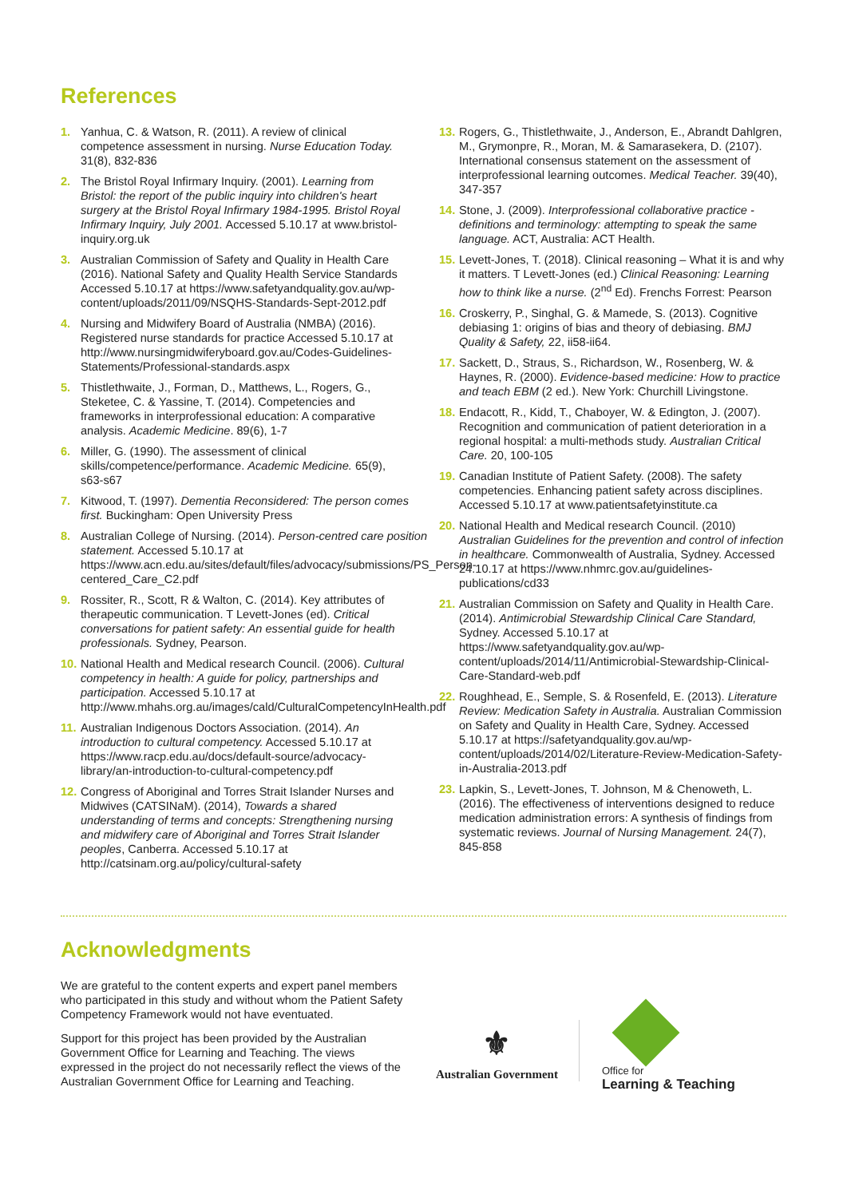References
1. Yanhua, C. & Watson, R. (2011). A review of clinical competence assessment in nursing. Nurse Education Today. 31(8), 832-836
2. The Bristol Royal Infirmary Inquiry. (2001). Learning from Bristol: the report of the public inquiry into children's heart surgery at the Bristol Royal Infirmary 1984-1995. Bristol Royal Infirmary Inquiry, July 2001. Accessed 5.10.17 at www.bristol-inquiry.org.uk
3. Australian Commission of Safety and Quality in Health Care (2016). National Safety and Quality Health Service Standards Accessed 5.10.17 at https://www.safetyandquality.gov.au/wp-content/uploads/2011/09/NSQHS-Standards-Sept-2012.pdf
4. Nursing and Midwifery Board of Australia (NMBA) (2016). Registered nurse standards for practice Accessed 5.10.17 at http://www.nursingmidwiferyboard.gov.au/Codes-Guidelines-Statements/Professional-standards.aspx
5. Thistlethwaite, J., Forman, D., Matthews, L., Rogers, G., Steketee, C. & Yassine, T. (2014). Competencies and frameworks in interprofessional education: A comparative analysis. Academic Medicine. 89(6), 1-7
6. Miller, G. (1990). The assessment of clinical skills/competence/performance. Academic Medicine. 65(9), s63-s67
7. Kitwood, T. (1997). Dementia Reconsidered: The person comes first. Buckingham: Open University Press
8. Australian College of Nursing. (2014). Person-centred care position statement. Accessed 5.10.17 at https://www.acn.edu.au/sites/default/files/advocacy/submissions/PS_Person-centered_Care_C2.pdf
9. Rossiter, R., Scott, R & Walton, C. (2014). Key attributes of therapeutic communication. T Levett-Jones (ed). Critical conversations for patient safety: An essential guide for health professionals. Sydney, Pearson.
10. National Health and Medical research Council. (2006). Cultural competency in health: A guide for policy, partnerships and participation. Accessed 5.10.17 at http://www.mhahs.org.au/images/cald/CulturalCompetencyInHealth.pdf
11. Australian Indigenous Doctors Association. (2014). An introduction to cultural competency. Accessed 5.10.17 at https://www.racp.edu.au/docs/default-source/advocacy-library/an-introduction-to-cultural-competency.pdf
12. Congress of Aboriginal and Torres Strait Islander Nurses and Midwives (CATSINaM). (2014), Towards a shared understanding of terms and concepts: Strengthening nursing and midwifery care of Aboriginal and Torres Strait Islander peoples, Canberra. Accessed 5.10.17 at http://catsinam.org.au/policy/cultural-safety
13. Rogers, G., Thistlethwaite, J., Anderson, E., Abrandt Dahlgren, M., Grymonpre, R., Moran, M. & Samarasekera, D. (2107). International consensus statement on the assessment of interprofessional learning outcomes. Medical Teacher. 39(40), 347-357
14. Stone, J. (2009). Interprofessional collaborative practice - definitions and terminology: attempting to speak the same language. ACT, Australia: ACT Health.
15. Levett-Jones, T. (2018). Clinical reasoning – What it is and why it matters. T Levett-Jones (ed.) Clinical Reasoning: Learning how to think like a nurse. (2<sup>nd</sup> Ed). Frenchs Forrest: Pearson
16. Croskerry, P., Singhal, G. & Mamede, S. (2013). Cognitive debiasing 1: origins of bias and theory of debiasing. BMJ Quality & Safety, 22, ii58-ii64.
17. Sackett, D., Straus, S., Richardson, W., Rosenberg, W. & Haynes, R. (2000). Evidence-based medicine: How to practice and teach EBM (2 ed.). New York: Churchill Livingstone.
18. Endacott, R., Kidd, T., Chaboyer, W. & Edington, J. (2007). Recognition and communication of patient deterioration in a regional hospital: a multi-methods study. Australian Critical Care. 20, 100-105
19. Canadian Institute of Patient Safety. (2008). The safety competencies. Enhancing patient safety across disciplines. Accessed 5.10.17 at www.patientsafetyinstitute.ca
20. National Health and Medical research Council. (2010) Australian Guidelines for the prevention and control of infection in healthcare. Commonwealth of Australia, Sydney. Accessed 24.10.17 at https://www.nhmrc.gov.au/guidelines-publications/cd33
21. Australian Commission on Safety and Quality in Health Care. (2014). Antimicrobial Stewardship Clinical Care Standard, Sydney. Accessed 5.10.17 at https://www.safetyandquality.gov.au/wp-content/uploads/2014/11/Antimicrobial-Stewardship-Clinical-Care-Standard-web.pdf
22. Roughhead, E., Semple, S. & Rosenfeld, E. (2013). Literature Review: Medication Safety in Australia. Australian Commission on Safety and Quality in Health Care, Sydney. Accessed 5.10.17 at https://safetyandquality.gov.au/wp-content/uploads/2014/02/Literature-Review-Medication-Safety-in-Australia-2013.pdf
23. Lapkin, S., Levett-Jones, T. Johnson, M & Chenoweth, L. (2016). The effectiveness of interventions designed to reduce medication administration errors: A synthesis of findings from systematic reviews. Journal of Nursing Management. 24(7), 845-858
Acknowledgments
We are grateful to the content experts and expert panel members who participated in this study and without whom the Patient Safety Competency Framework would not have eventuated.
Support for this project has been provided by the Australian Government Office for Learning and Teaching. The views expressed in the project do not necessarily reflect the views of the Australian Government Office for Learning and Teaching.
⚜
Australian Government
Office for
Learning & Teaching